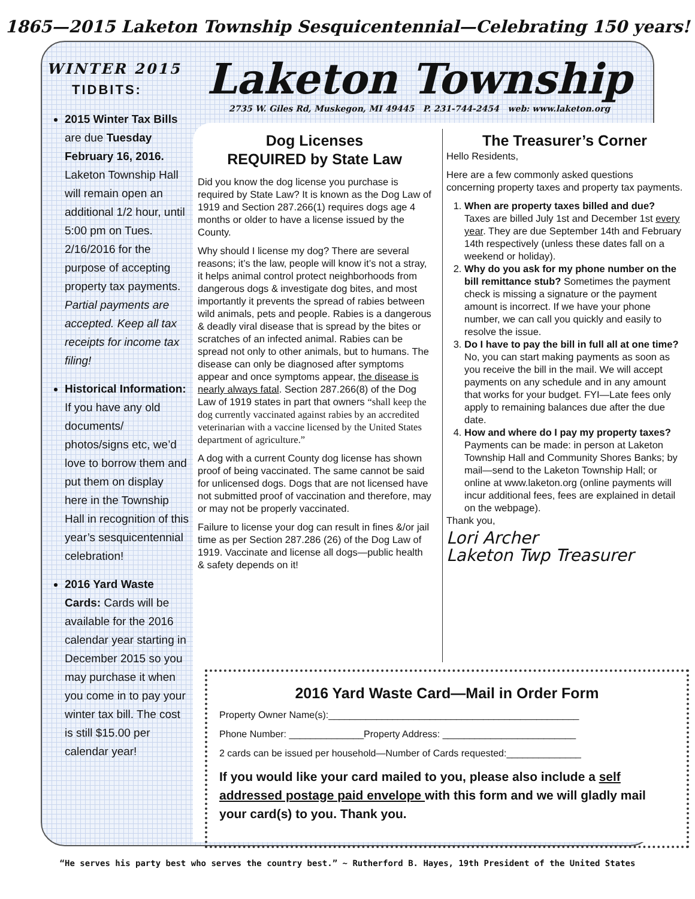1865—2015 Laketon Township Sesquicentennial—Celebrating 150 years!
WINTER 2015
TIDBITS:
2015 Winter Tax Bills are due Tuesday February 16, 2016. Laketon Township Hall will remain open an additional 1/2 hour, until 5:00 pm on Tues. 2/16/2016 for the purpose of accepting property tax payments. Partial payments are accepted. Keep all tax receipts for income tax filing!
Historical Information: If you have any old documents/ photos/signs etc, we’d love to borrow them and put them on display here in the Township Hall in recognition of this year’s sesquicentennial celebration!
2016 Yard Waste Cards: Cards will be available for the 2016 calendar year starting in December 2015 so you may purchase it when you come in to pay your winter tax bill. The cost is still $15.00 per calendar year!
Laketon Township
2735 W. Giles Rd, Muskegon, MI 49445 P. 231-744-2454 web: www.laketon.org
Dog Licenses
REQUIRED by State Law
Did you know the dog license you purchase is required by State Law? It is known as the Dog Law of 1919 and Section 287.266(1) requires dogs age 4 months or older to have a license issued by the County.
Why should I license my dog? There are several reasons; it’s the law, people will know it’s not a stray, it helps animal control protect neighborhoods from dangerous dogs & investigate dog bites, and most importantly it prevents the spread of rabies between wild animals, pets and people. Rabies is a dangerous & deadly viral disease that is spread by the bites or scratches of an infected animal. Rabies can be spread not only to other animals, but to humans. The disease can only be diagnosed after symptoms appear and once symptoms appear, the disease is nearly always fatal. Section 287.266(8) of the Dog Law of 1919 states in part that owners “shall keep the dog currently vaccinated against rabies by an accredited veterinarian with a vaccine licensed by the United States department of agriculture.”
A dog with a current County dog license has shown proof of being vaccinated. The same cannot be said for unlicensed dogs. Dogs that are not licensed have not submitted proof of vaccination and therefore, may or may not be properly vaccinated.
Failure to license your dog can result in fines &/or jail time as per Section 287.286 (26) of the Dog Law of 1919. Vaccinate and license all dogs—public health & safety depends on it!
The Treasurer’s Corner
Hello Residents,
Here are a few commonly asked questions concerning property taxes and property tax payments.
1. When are property taxes billed and due? Taxes are billed July 1st and December 1st every year. They are due September 14th and February 14th respectively (unless these dates fall on a weekend or holiday).
2. Why do you ask for my phone number on the bill remittance stub? Sometimes the payment check is missing a signature or the payment amount is incorrect. If we have your phone number, we can call you quickly and easily to resolve the issue.
3. Do I have to pay the bill in full all at one time? No, you can start making payments as soon as you receive the bill in the mail. We will accept payments on any schedule and in any amount that works for your budget. FYI—Late fees only apply to remaining balances due after the due date.
4. How and where do I pay my property taxes? Payments can be made: in person at Laketon Township Hall and Community Shores Banks; by mail—send to the Laketon Township Hall; or online at www.laketon.org (online payments will incur additional fees, fees are explained in detail on the webpage).
Thank you,
Lori Archer
Laketon Twp Treasurer
2016 Yard Waste Card—Mail in Order Form
Property Owner Name(s):_______________________________________________
Phone Number: ______________Property Address: _________________________
2 cards can be issued per household—Number of Cards requested:______________
If you would like your card mailed to you, please also include a self addressed postage paid envelope with this form and we will gladly mail your card(s) to you. Thank you.
“He serves his party best who serves the country best.” ~ Rutherford B. Hayes, 19th President of the United States